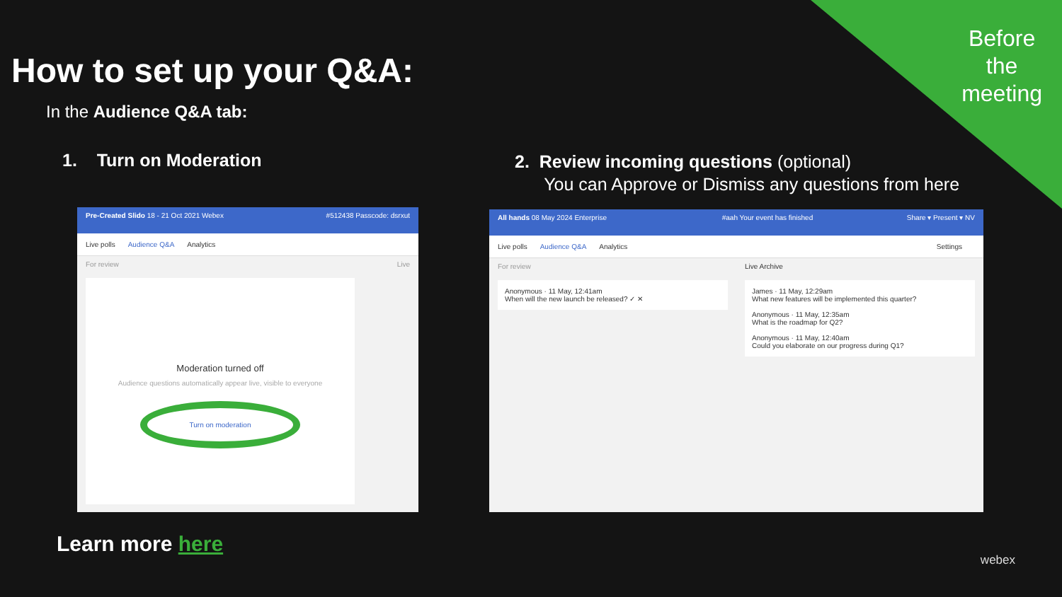Before
the
meeting
How to set up your Q&A:
In the Audience Q&A tab:
1. Turn on Moderation
2. Review incoming questions (optional)
You can Approve or Dismiss any questions from here
Pre-Created Slido 18 - 21 Oct 2021 Webex #512438 Passcode: dsrxut
Live polls Audience Q&A Analytics
For review Live
Moderation turned off
Audience questions automatically appear live, visible to everyone
Turn on moderation
All hands 08 May 2024 Enterprise #aah Your event has finished Share ▾ Present ▾ NV
Live polls Audience Q&A Analytics Settings
For review
Anonymous · 11 May, 12:41am
When will the new launch be released? ✓ ✕
Live Archive
James · 11 May, 12:29am
What new features will be implemented this quarter?
Anonymous · 11 May, 12:35am
What is the roadmap for Q2?
Anonymous · 11 May, 12:40am
Could you elaborate on our progress during Q1?
Learn more here
webex